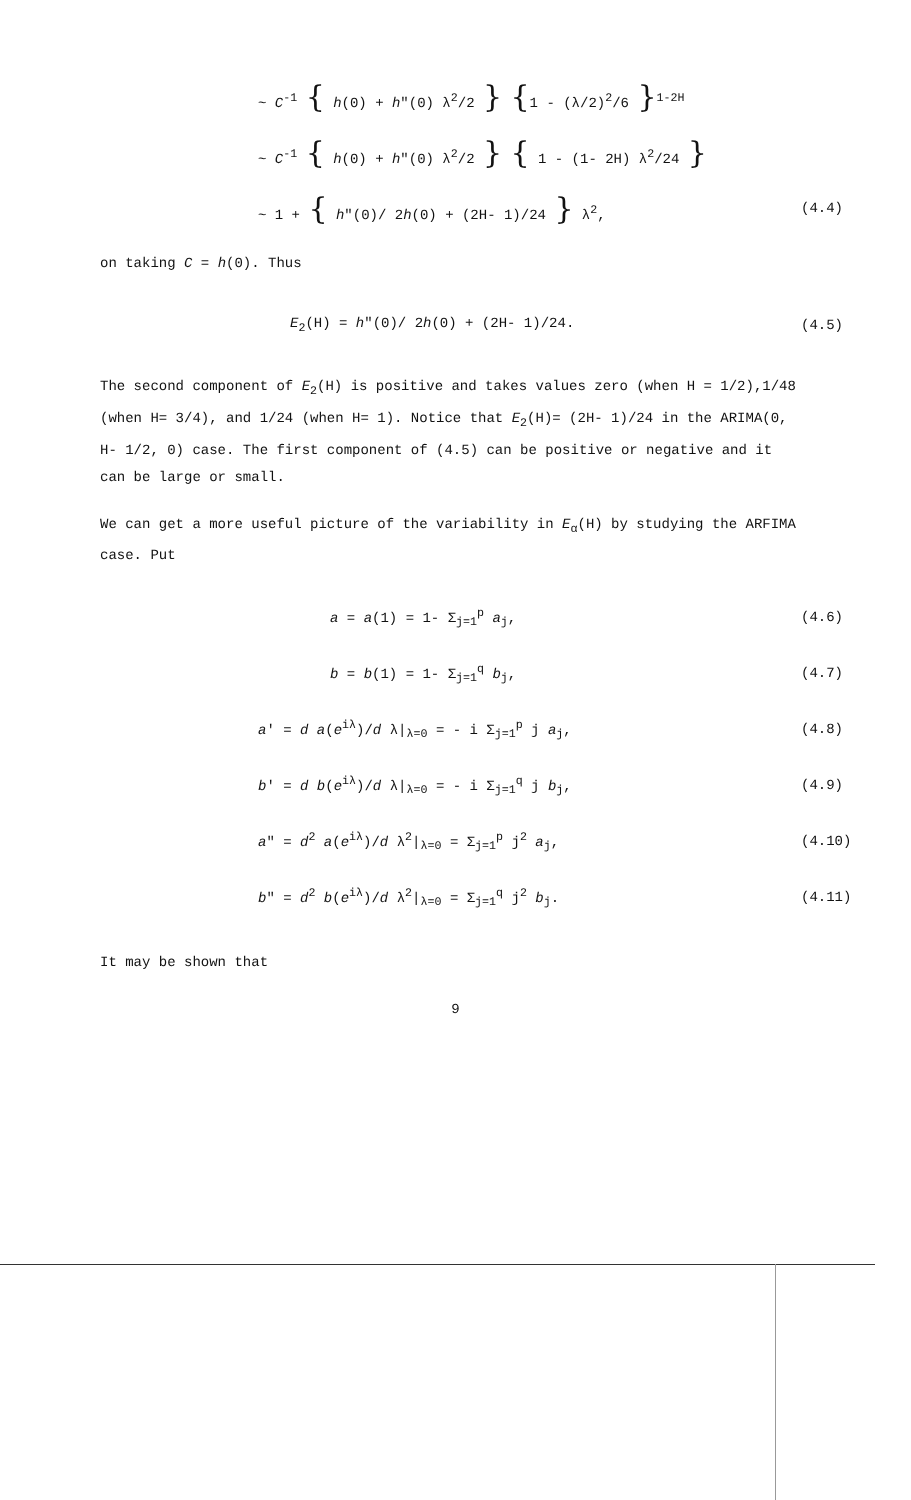~ C<sup>-1</sup> { h(0) + h"(0) λ<sup>2</sup>/2 } {1 - (λ/2)<sup>2</sup>/6 }<sup>1-2H</sup>
~ C<sup>-1</sup> { h(0) + h"(0) λ<sup>2</sup>/2 } { 1 - (1- 2H) λ<sup>2</sup>/24 }
~ 1 + { h"(0)/ 2h(0) + (2H- 1)/24 } λ<sup>2</sup>,
(4.4)
on taking C = h(0). Thus
E<sub>2</sub>(H) = h"(0)/ 2h(0) + (2H- 1)/24.
(4.5)
The second component of E<sub>2</sub>(H) is positive and takes values zero (when H = 1/2),1/48 (when H= 3/4), and 1/24 (when H= 1). Notice that E<sub>2</sub>(H)= (2H- 1)/24 in the ARIMA(0, H- 1/2, 0) case. The first component of (4.5) can be positive or negative and it can be large or small.
We can get a more useful picture of the variability in E<sub>α</sub>(H) by studying the ARFIMA case. Put
a = a(1) = 1- Σ<sub>j=1</sub><sup>p</sup> a<sub>j</sub>, (4.6)
b = b(1) = 1- Σ<sub>j=1</sub><sup>q</sup> b<sub>j</sub>, (4.7)
a' = d a(e<sup>iλ</sup>)/d λ|<sub>λ=0</sub> = - i Σ<sub>j=1</sub><sup>p</sup> j a<sub>j</sub>,
(4.8)
b' = d b(e<sup>iλ</sup>)/d λ|<sub>λ=0</sub> = - i Σ<sub>j=1</sub><sup>q</sup> j b<sub>j</sub>,
(4.9)
a" = d<sup>2</sup> a(e<sup>iλ</sup>)/d λ<sup>2</sup>|<sub>λ=0</sub> = Σ<sub>j=1</sub><sup>p</sup> j<sup>2</sup> a<sub>j</sub>,
(4.10)
b" = d<sup>2</sup> b(e<sup>iλ</sup>)/d λ<sup>2</sup>|<sub>λ=0</sub> = Σ<sub>j=1</sub><sup>q</sup> j<sup>2</sup> b<sub>j</sub>.
(4.11)
It may be shown that
9